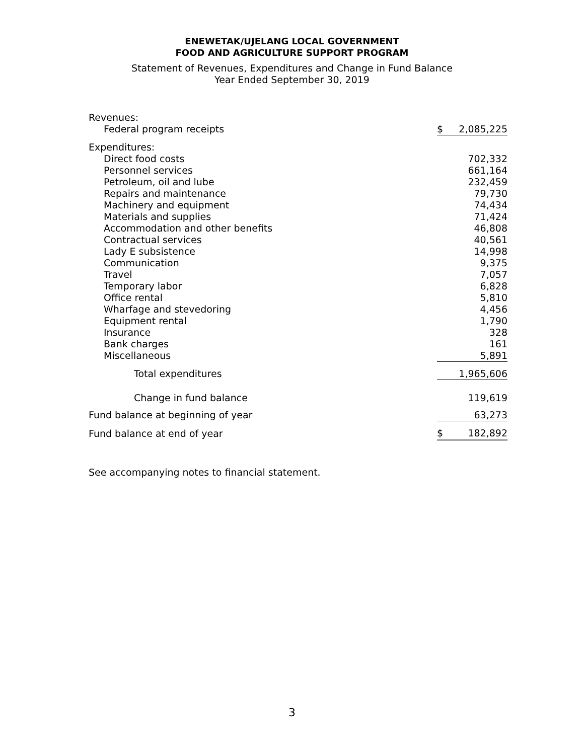ENEWETAK/UJELANG LOCAL GOVERNMENT
FOOD AND AGRICULTURE SUPPORT PROGRAM
Statement of Revenues, Expenditures and Change in Fund Balance
Year Ended September 30, 2019
| Revenues: | | |
| Federal program receipts | $ | 2,085,225 |
| Expenditures: | | |
| Direct food costs | | 702,332 |
| Personnel services | | 661,164 |
| Petroleum, oil and lube | | 232,459 |
| Repairs and maintenance | | 79,730 |
| Machinery and equipment | | 74,434 |
| Materials and supplies | | 71,424 |
| Accommodation and other benefits | | 46,808 |
| Contractual services | | 40,561 |
| Lady E subsistence | | 14,998 |
| Communication | | 9,375 |
| Travel | | 7,057 |
| Temporary labor | | 6,828 |
| Office rental | | 5,810 |
| Wharfage and stevedoring | | 4,456 |
| Equipment rental | | 1,790 |
| Insurance | | 328 |
| Bank charges | | 161 |
| Miscellaneous | | 5,891 |
| Total expenditures | | 1,965,606 |
| Change in fund balance | | 119,619 |
| Fund balance at beginning of year | | 63,273 |
| Fund balance at end of year | $ | 182,892 |
See accompanying notes to financial statement.
3